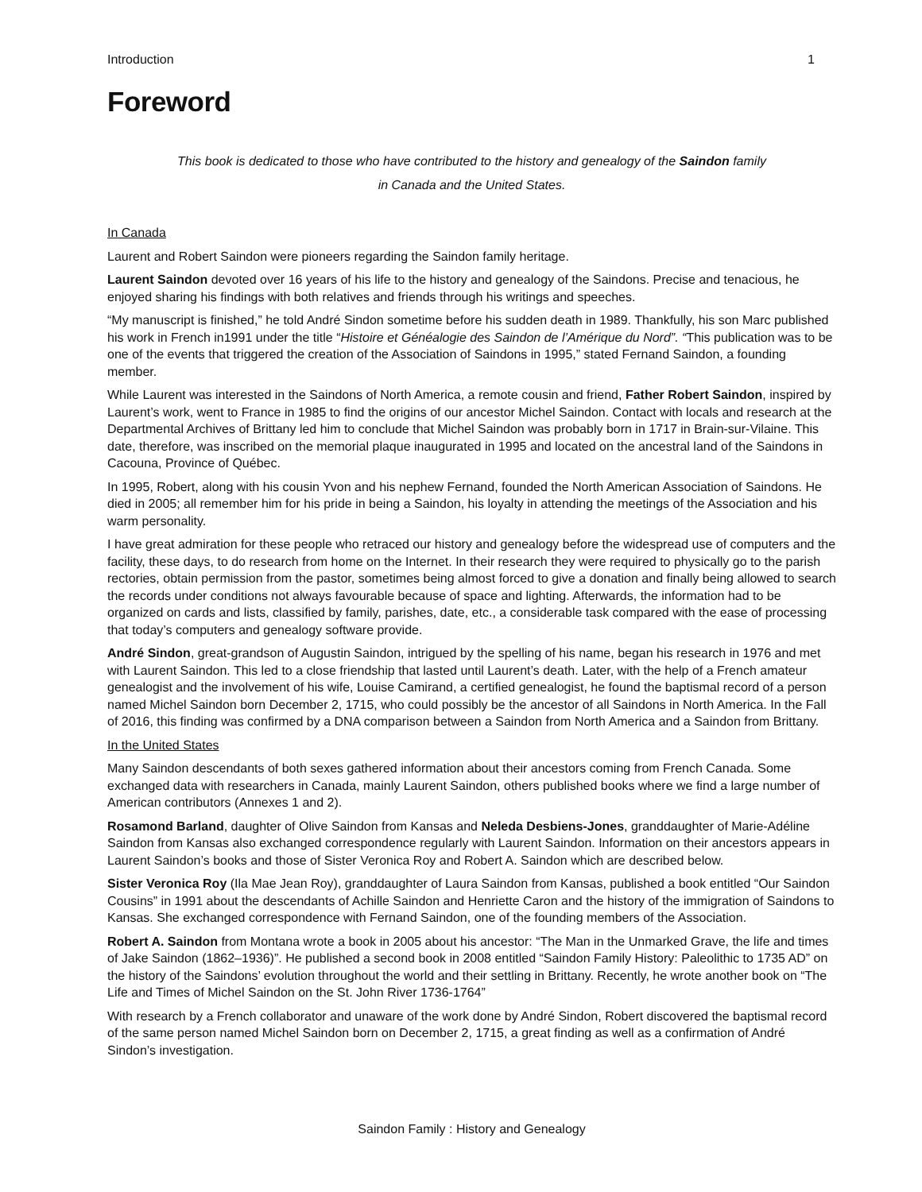Introduction 1
Foreword
This book is dedicated to those who have contributed to the history and genealogy of the Saindon family
in Canada and the United States.
In Canada
Laurent and Robert Saindon were pioneers regarding the Saindon family heritage.
Laurent Saindon devoted over 16 years of his life to the history and genealogy of the Saindons. Precise and tenacious, he enjoyed sharing his findings with both relatives and friends through his writings and speeches.
“My manuscript is finished,” he told André Sindon sometime before his sudden death in 1989. Thankfully, his son Marc published his work in French in1991 under the title “Histoire et Généalogie des Saindon de l’Amérique du Nord”. “This publication was to be one of the events that triggered the creation of the Association of Saindons in 1995,” stated Fernand Saindon, a founding member.
While Laurent was interested in the Saindons of North America, a remote cousin and friend, Father Robert Saindon, inspired by Laurent’s work, went to France in 1985 to find the origins of our ancestor Michel Saindon. Contact with locals and research at the Departmental Archives of Brittany led him to conclude that Michel Saindon was probably born in 1717 in Brain-sur-Vilaine. This date, therefore, was inscribed on the memorial plaque inaugurated in 1995 and located on the ancestral land of the Saindons in Cacouna, Province of Québec.
In 1995, Robert, along with his cousin Yvon and his nephew Fernand, founded the North American Association of Saindons. He died in 2005; all remember him for his pride in being a Saindon, his loyalty in attending the meetings of the Association and his warm personality.
I have great admiration for these people who retraced our history and genealogy before the widespread use of computers and the facility, these days, to do research from home on the Internet. In their research they were required to physically go to the parish rectories, obtain permission from the pastor, sometimes being almost forced to give a donation and finally being allowed to search the records under conditions not always favourable because of space and lighting. Afterwards, the information had to be organized on cards and lists, classified by family, parishes, date, etc., a considerable task compared with the ease of processing that today’s computers and genealogy software provide.
André Sindon, great-grandson of Augustin Saindon, intrigued by the spelling of his name, began his research in 1976 and met with Laurent Saindon. This led to a close friendship that lasted until Laurent’s death. Later, with the help of a French amateur genealogist and the involvement of his wife, Louise Camirand, a certified genealogist, he found the baptismal record of a person named Michel Saindon born December 2, 1715, who could possibly be the ancestor of all Saindons in North America. In the Fall of 2016, this finding was confirmed by a DNA comparison between a Saindon from North America and a Saindon from Brittany.
In the United States
Many Saindon descendants of both sexes gathered information about their ancestors coming from French Canada. Some exchanged data with researchers in Canada, mainly Laurent Saindon, others published books where we find a large number of American contributors (Annexes 1 and 2).
Rosamond Barland, daughter of Olive Saindon from Kansas and Neleda Desbiens-Jones, granddaughter of Marie-Adéline Saindon from Kansas also exchanged correspondence regularly with Laurent Saindon. Information on their ancestors appears in Laurent Saindon’s books and those of Sister Veronica Roy and Robert A. Saindon which are described below.
Sister Veronica Roy (Ila Mae Jean Roy), granddaughter of Laura Saindon from Kansas, published a book entitled “Our Saindon Cousins” in 1991 about the descendants of Achille Saindon and Henriette Caron and the history of the immigration of Saindons to Kansas. She exchanged correspondence with Fernand Saindon, one of the founding members of the Association.
Robert A. Saindon from Montana wrote a book in 2005 about his ancestor: “The Man in the Unmarked Grave, the life and times of Jake Saindon (1862–1936)”. He published a second book in 2008 entitled “Saindon Family History: Paleolithic to 1735 AD” on the history of the Saindons’ evolution throughout the world and their settling in Brittany. Recently, he wrote another book on “The Life and Times of Michel Saindon on the St. John River 1736-1764”
With research by a French collaborator and unaware of the work done by André Sindon, Robert discovered the baptismal record of the same person named Michel Saindon born on December 2, 1715, a great finding as well as a confirmation of André Sindon’s investigation.
Saindon Family : History and Genealogy